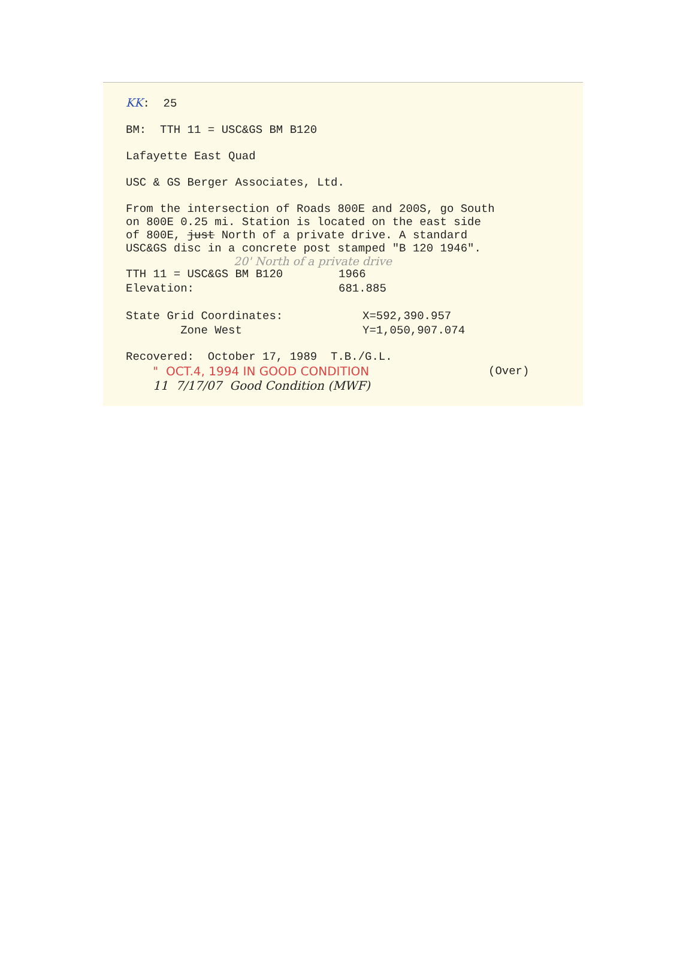KK: 25
BM: TTH 11 = USC&GS BM B120
Lafayette East Quad
USC & GS Berger Associates, Ltd.
From the intersection of Roads 800E and 200S, go South
on 800E 0.25 mi. Station is located on the east side
of 800E, just North of a private drive. A standard
USC&GS disc in a concrete post stamped "B 120 1946".
20' North of a private drive
TTH 11 = USC&GS BM B120 1966
Elevation: 681.885
State Grid Coordinates: X=592,390.957
Zone West Y=1,050,907.074
Recovered: October 17, 1989 T.B./G.L.
" OCT.4, 1994 IN GOOD CONDITION (Over)
11 7/17/07 Good Condition (MWF)